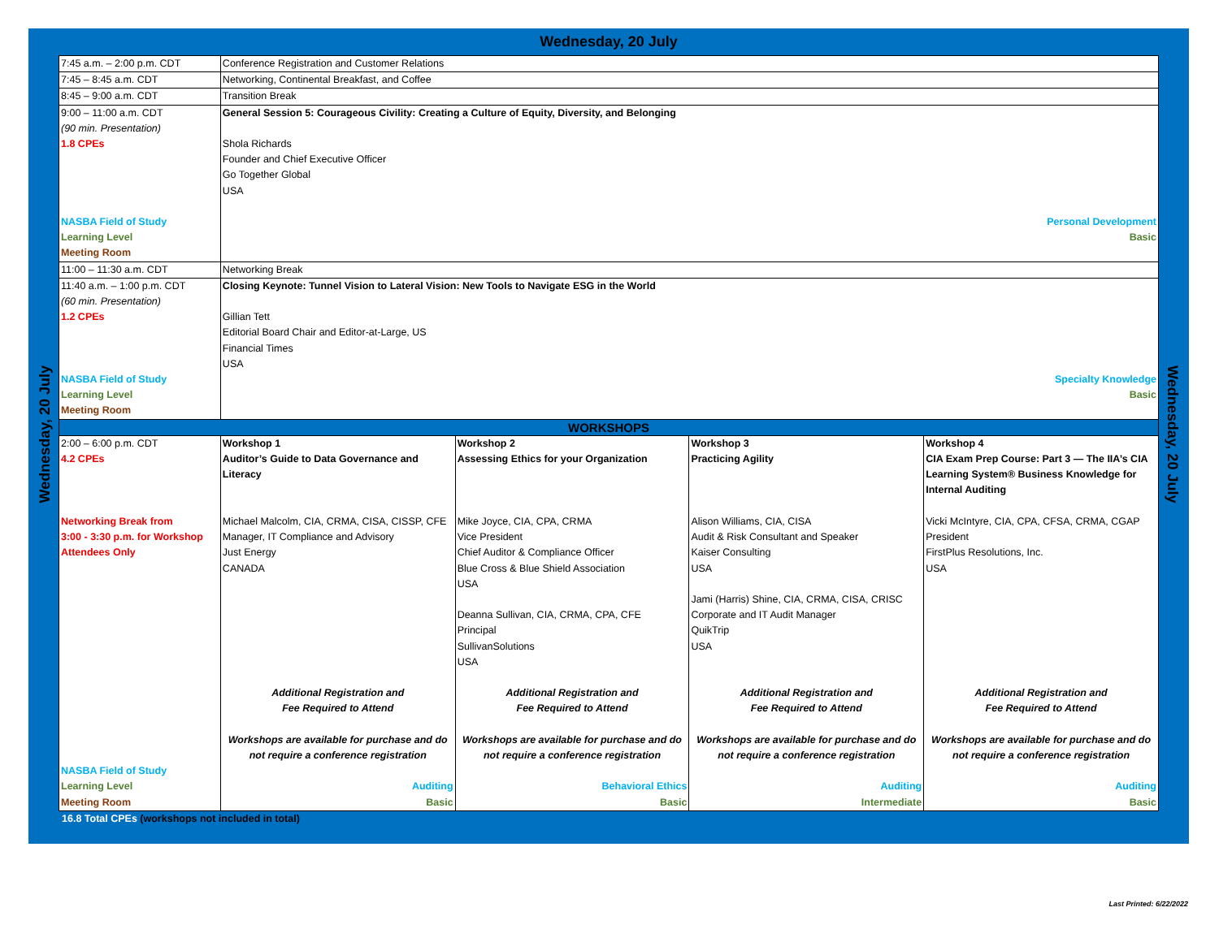Wednesday, 20 July
Wednesday, 20 July
Wednesday, 20 July
| 7:45 a.m. – 2:00 p.m. CDT | Conference Registration and Customer Relations | | | |
| 7:45 – 8:45 a.m. CDT | Networking, Continental Breakfast, and Coffee | | | |
| 8:45 – 9:00 a.m. CDT | Transition Break | | | |
| 9:00 – 11:00 a.m. CDT (90 min. Presentation) 1.8 CPEs NASBA Field of Study Learning Level Meeting Room | General Session 5: Courageous Civility: Creating a Culture of Equity, Diversity, and Belonging Shola Richards Founder and Chief Executive Officer Go Together Global USA Personal Development Basic | | | |
| 11:00 – 11:30 a.m. CDT | Networking Break | | | |
| 11:40 a.m. – 1:00 p.m. CDT (60 min. Presentation) 1.2 CPEs NASBA Field of Study Learning Level Meeting Room | Closing Keynote: Tunnel Vision to Lateral Vision: New Tools to Navigate ESG in the World Gillian Tett Editorial Board Chair and Editor-at-Large, US Financial Times USA Specialty Knowledge Basic | | | |
| WORKSHOPS | | | | |
| 2:00 – 6:00 p.m. CDT 4.2 CPEs Networking Break from 3:00 - 3:30 p.m. for Workshop Attendees Only NASBA Field of Study Learning Level Meeting Room | Workshop 1 Auditor’s Guide to Data Governance and Literacy Michael Malcolm, CIA, CRMA, CISA, CISSP, CFE Manager, IT Compliance and Advisory Just Energy CANADA Additional Registration and Fee Required to Attend Workshops are available for purchase and do not require a conference registration Auditing Basic | Workshop 2 Assessing Ethics for your Organization Mike Joyce, CIA, CPA, CRMA Vice President Chief Auditor & Compliance Officer Blue Cross & Blue Shield Association USA Deanna Sullivan, CIA, CRMA, CPA, CFE Principal SullivanSolutions USA Additional Registration and Fee Required to Attend Workshops are available for purchase and do not require a conference registration Behavioral Ethics Basic | Workshop 3 Practicing Agility Alison Williams, CIA, CISA Audit & Risk Consultant and Speaker Kaiser Consulting USA Jami (Harris) Shine, CIA, CRMA, CISA, CRISC Corporate and IT Audit Manager QuikTrip USA Additional Registration and Fee Required to Attend Workshops are available for purchase and do not require a conference registration Auditing Intermediate | Workshop 4 CIA Exam Prep Course: Part 3 — The IIA’s CIA Learning System® Business Knowledge for Internal Auditing Vicki McIntyre, CIA, CPA, CFSA, CRMA, CGAP President FirstPlus Resolutions, Inc. USA Additional Registration and Fee Required to Attend Workshops are available for purchase and do not require a conference registration Auditing Basic |
16.8 Total CPEs (workshops not included in total)
Last Printed: 6/22/2022